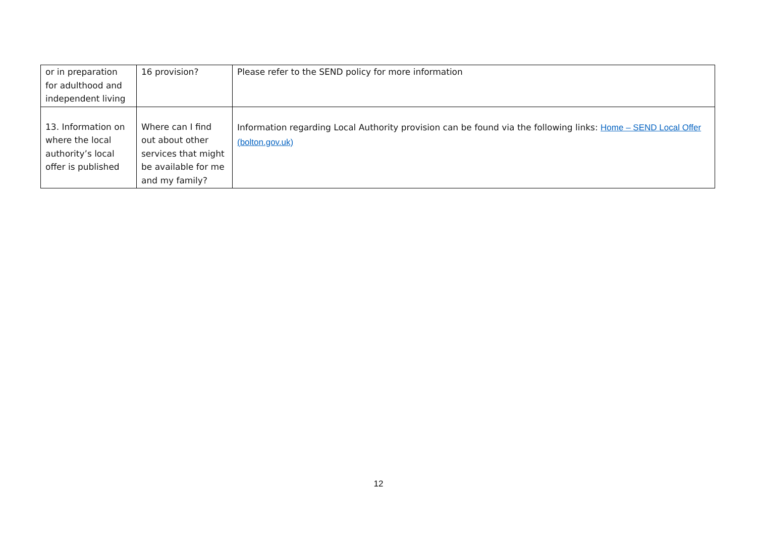| or in preparation for adulthood and independent living | 16 provision? | Please refer to the SEND policy for more information |
| 13. Information on where the local authority’s local offer is published | Where can I find out about other services that might be available for me and my family? | Information regarding Local Authority provision can be found via the following links: Home – SEND Local Offer (bolton.gov.uk) |
12